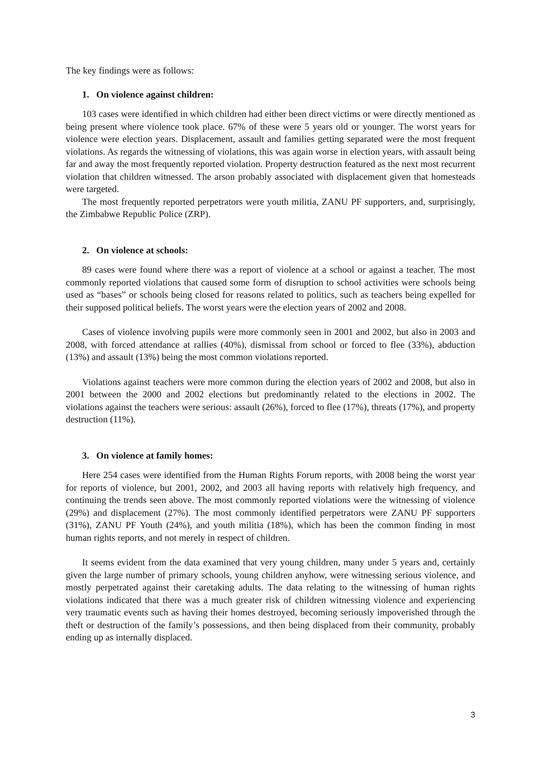The key findings were as follows:
1. On violence against children:
103 cases were identified in which children had either been direct victims or were directly mentioned as being present where violence took place. 67% of these were 5 years old or younger. The worst years for violence were election years. Displacement, assault and families getting separated were the most frequent violations. As regards the witnessing of violations, this was again worse in election years, with assault being far and away the most frequently reported violation. Property destruction featured as the next most recurrent violation that children witnessed. The arson probably associated with displacement given that homesteads were targeted.
The most frequently reported perpetrators were youth militia, ZANU PF supporters, and, surprisingly, the Zimbabwe Republic Police (ZRP).
2. On violence at schools:
89 cases were found where there was a report of violence at a school or against a teacher. The most commonly reported violations that caused some form of disruption to school activities were schools being used as “bases” or schools being closed for reasons related to politics, such as teachers being expelled for their supposed political beliefs. The worst years were the election years of 2002 and 2008.
Cases of violence involving pupils were more commonly seen in 2001 and 2002, but also in 2003 and 2008, with forced attendance at rallies (40%), dismissal from school or forced to flee (33%), abduction (13%) and assault (13%) being the most common violations reported.
Violations against teachers were more common during the election years of 2002 and 2008, but also in 2001 between the 2000 and 2002 elections but predominantly related to the elections in 2002. The violations against the teachers were serious: assault (26%), forced to flee (17%), threats (17%), and property destruction (11%).
3. On violence at family homes:
Here 254 cases were identified from the Human Rights Forum reports, with 2008 being the worst year for reports of violence, but 2001, 2002, and 2003 all having reports with relatively high frequency, and continuing the trends seen above. The most commonly reported violations were the witnessing of violence (29%) and displacement (27%). The most commonly identified perpetrators were ZANU PF supporters (31%), ZANU PF Youth (24%), and youth militia (18%), which has been the common finding in most human rights reports, and not merely in respect of children.
It seems evident from the data examined that very young children, many under 5 years and, certainly given the large number of primary schools, young children anyhow, were witnessing serious violence, and mostly perpetrated against their caretaking adults. The data relating to the witnessing of human rights violations indicated that there was a much greater risk of children witnessing violence and experiencing very traumatic events such as having their homes destroyed, becoming seriously impoverished through the theft or destruction of the family’s possessions, and then being displaced from their community, probably ending up as internally displaced.
3